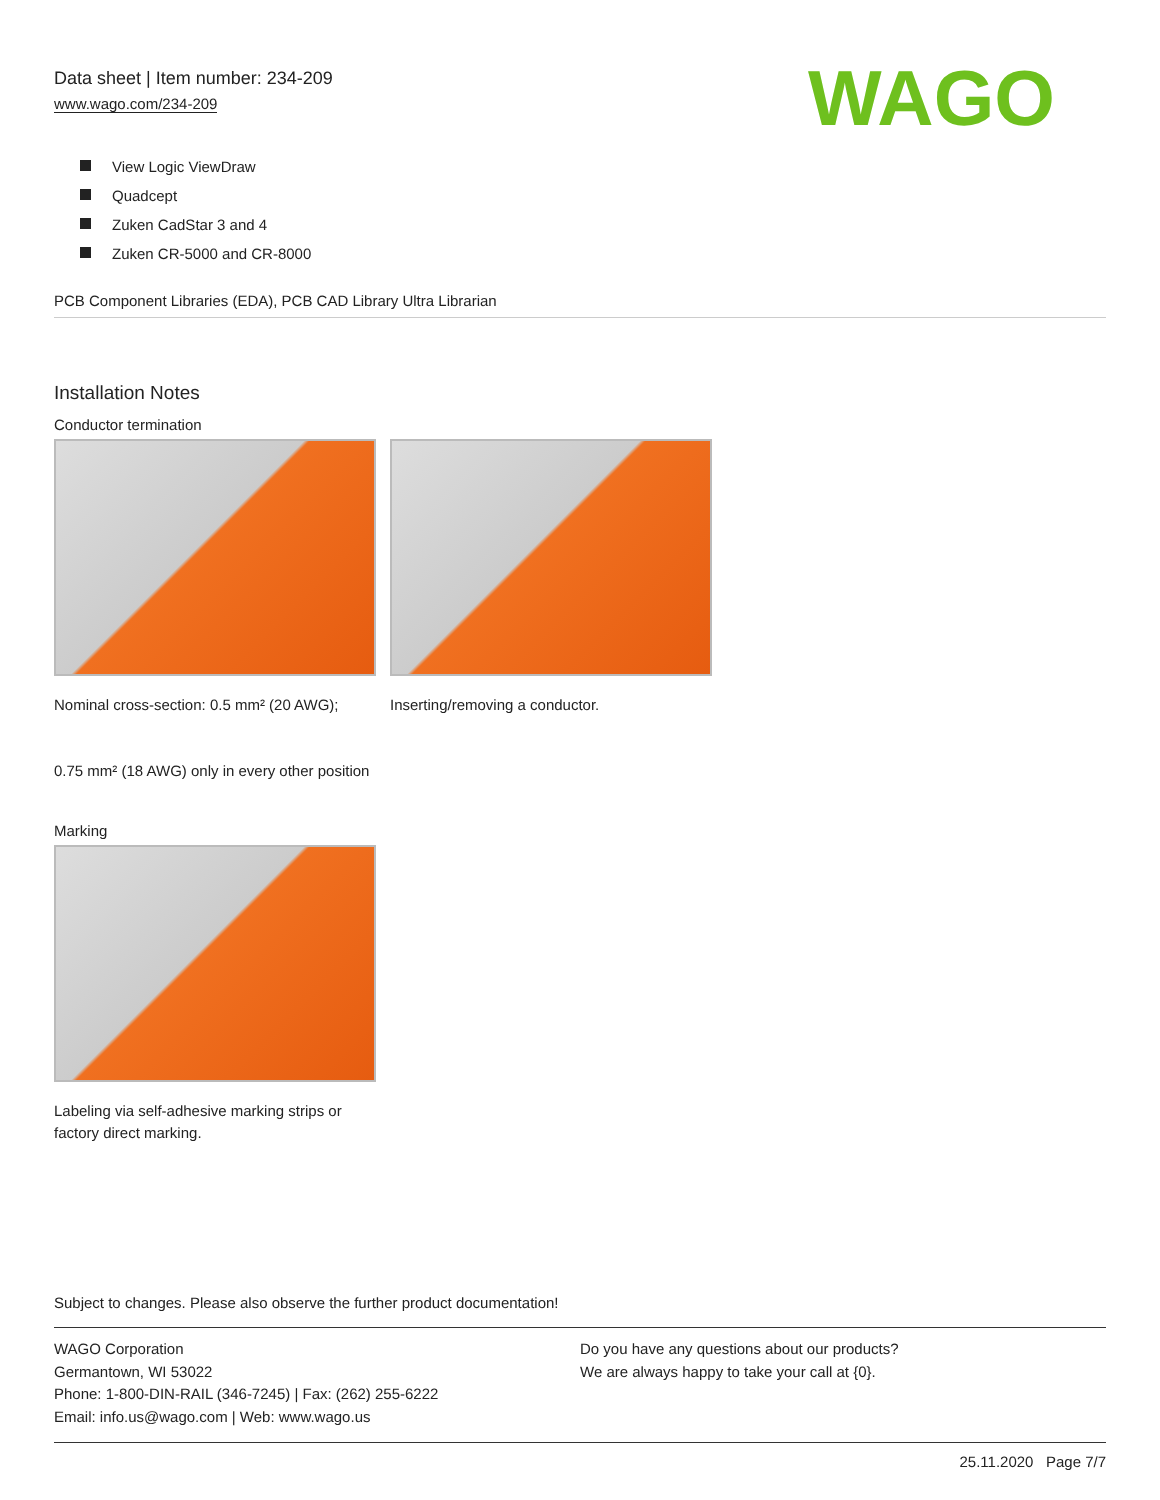Data sheet | Item number: 234-209
www.wago.com/234-209
WAGO
View Logic ViewDraw
Quadcept
Zuken CadStar 3 and 4
Zuken CR-5000 and CR-8000
PCB Component Libraries (EDA), PCB CAD Library Ultra Librarian
Installation Notes
Conductor termination
Nominal cross-section: 0.5 mm² (20 AWG);
0.75 mm² (18 AWG) only in every other position
Inserting/removing a conductor.
Marking
Labeling via self-adhesive marking strips or factory direct marking.
Subject to changes. Please also observe the further product documentation!
WAGO Corporation
Germantown, WI 53022
Phone: 1-800-DIN-RAIL (346-7245) | Fax: (262) 255-6222
Email: info.us@wago.com | Web: www.wago.us
Do you have any questions about our products?
We are always happy to take your call at {0}.
25.11.2020 Page 7/7